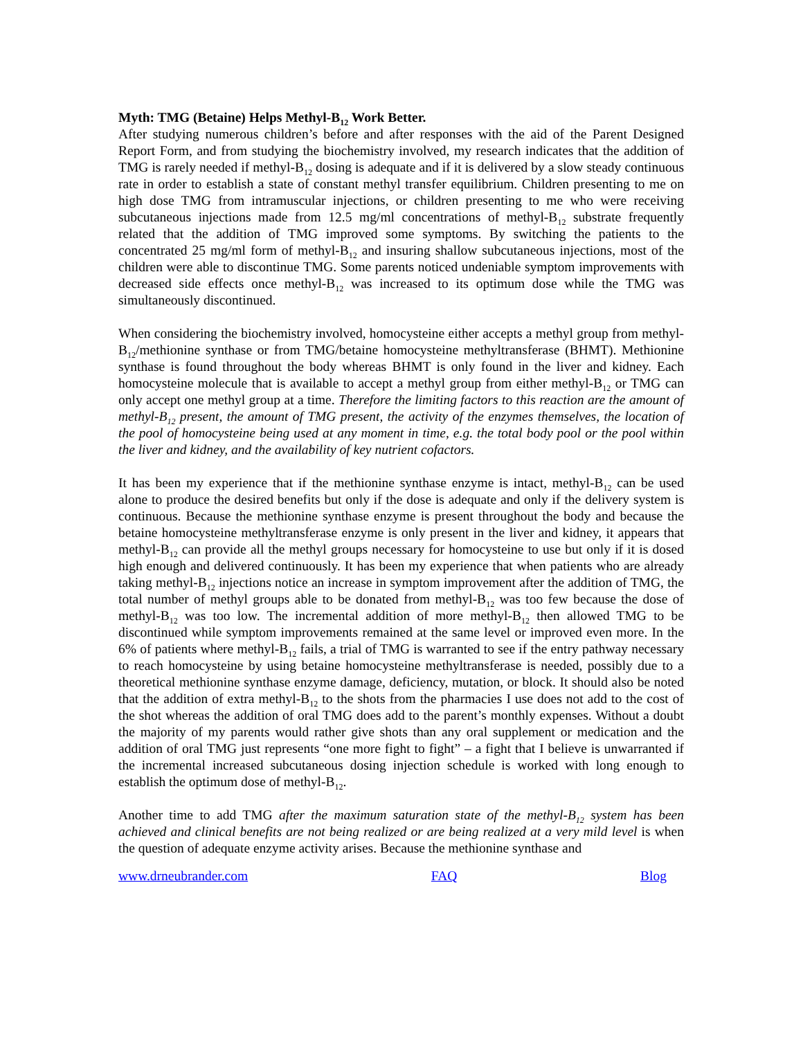Myth: TMG (Betaine) Helps Methyl-B<sub>12</sub> Work Better.
After studying numerous children’s before and after responses with the aid of the Parent Designed Report Form, and from studying the biochemistry involved, my research indicates that the addition of TMG is rarely needed if methyl-B<sub>12</sub> dosing is adequate and if it is delivered by a slow steady continuous rate in order to establish a state of constant methyl transfer equilibrium. Children presenting to me on high dose TMG from intramuscular injections, or children presenting to me who were receiving subcutaneous injections made from 12.5 mg/ml concentrations of methyl-B<sub>12</sub> substrate frequently related that the addition of TMG improved some symptoms. By switching the patients to the concentrated 25 mg/ml form of methyl-B<sub>12</sub> and insuring shallow subcutaneous injections, most of the children were able to discontinue TMG. Some parents noticed undeniable symptom improvements with decreased side effects once methyl-B<sub>12</sub> was increased to its optimum dose while the TMG was simultaneously discontinued.
When considering the biochemistry involved, homocysteine either accepts a methyl group from methyl-B<sub>12</sub>/methionine synthase or from TMG/betaine homocysteine methyltransferase (BHMT). Methionine synthase is found throughout the body whereas BHMT is only found in the liver and kidney. Each homocysteine molecule that is available to accept a methyl group from either methyl-B<sub>12</sub> or TMG can only accept one methyl group at a time. Therefore the limiting factors to this reaction are the amount of methyl-B<sub>12</sub> present, the amount of TMG present, the activity of the enzymes themselves, the location of the pool of homocysteine being used at any moment in time, e.g. the total body pool or the pool within the liver and kidney, and the availability of key nutrient cofactors.
It has been my experience that if the methionine synthase enzyme is intact, methyl-B<sub>12</sub> can be used alone to produce the desired benefits but only if the dose is adequate and only if the delivery system is continuous. Because the methionine synthase enzyme is present throughout the body and because the betaine homocysteine methyltransferase enzyme is only present in the liver and kidney, it appears that methyl-B<sub>12</sub> can provide all the methyl groups necessary for homocysteine to use but only if it is dosed high enough and delivered continuously. It has been my experience that when patients who are already taking methyl-B<sub>12</sub> injections notice an increase in symptom improvement after the addition of TMG, the total number of methyl groups able to be donated from methyl-B<sub>12</sub> was too few because the dose of methyl-B<sub>12</sub> was too low. The incremental addition of more methyl-B<sub>12</sub> then allowed TMG to be discontinued while symptom improvements remained at the same level or improved even more. In the 6% of patients where methyl-B<sub>12</sub> fails, a trial of TMG is warranted to see if the entry pathway necessary to reach homocysteine by using betaine homocysteine methyltransferase is needed, possibly due to a theoretical methionine synthase enzyme damage, deficiency, mutation, or block. It should also be noted that the addition of extra methyl-B<sub>12</sub> to the shots from the pharmacies I use does not add to the cost of the shot whereas the addition of oral TMG does add to the parent’s monthly expenses. Without a doubt the majority of my parents would rather give shots than any oral supplement or medication and the addition of oral TMG just represents “one more fight to fight” – a fight that I believe is unwarranted if the incremental increased subcutaneous dosing injection schedule is worked with long enough to establish the optimum dose of methyl-B<sub>12</sub>.
Another time to add TMG after the maximum saturation state of the methyl-B<sub>12</sub> system has been achieved and clinical benefits are not being realized or are being realized at a very mild level is when the question of adequate enzyme activity arises. Because the methionine synthase and
www.drneubrander.com FAQ Blog